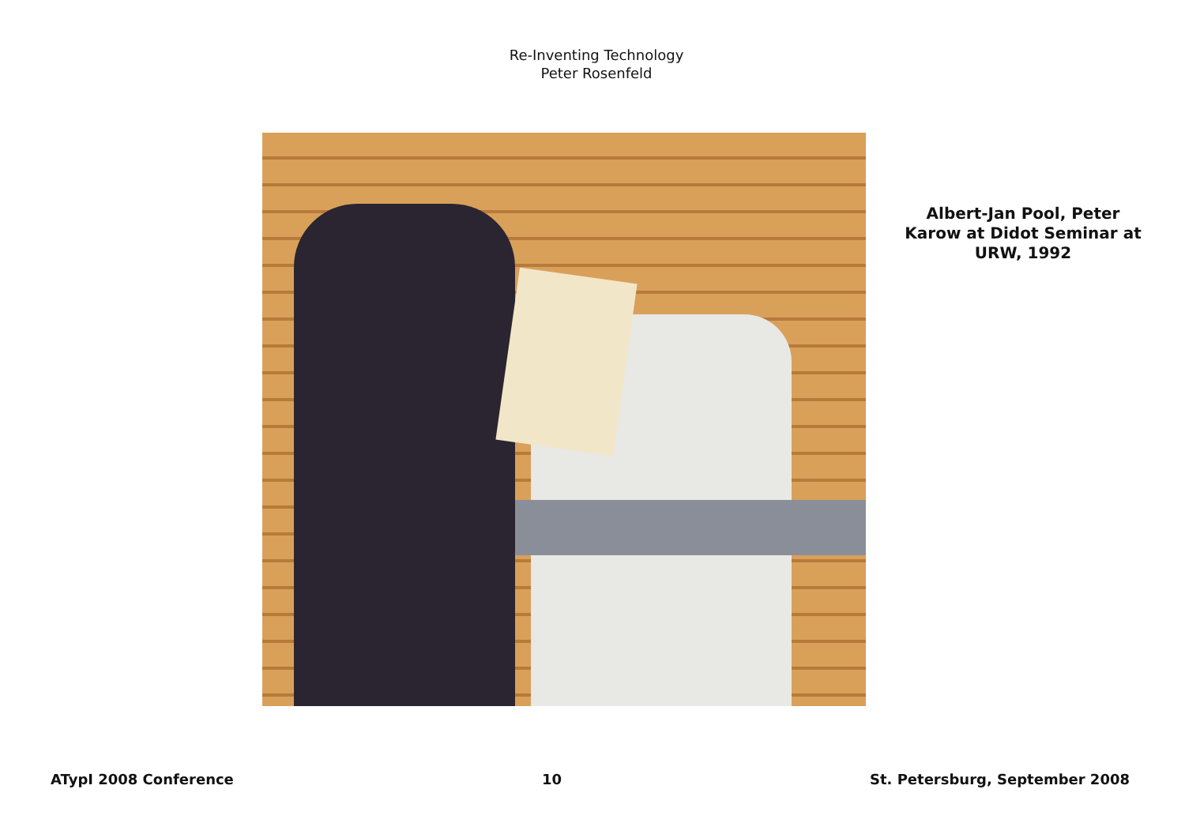Re-Inventing Technology
Peter Rosenfeld
Albert-Jan Pool, Peter Karow at Didot Seminar at URW, 1992
ATypI 2008 Conference 10 St. Petersburg, September 2008